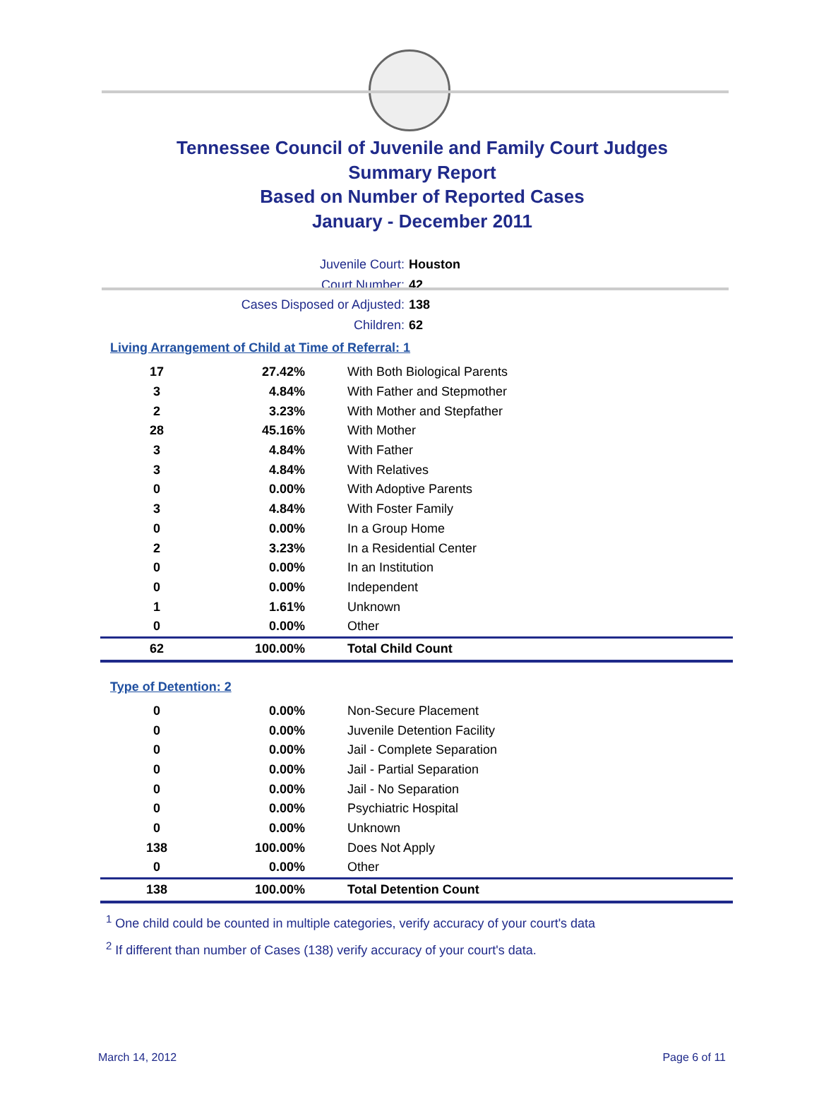Tennessee Council of Juvenile and Family Court Judges
Summary Report
Based on Number of Reported Cases
January - December 2011
Juvenile Court: Houston
Court Number: 42
Cases Disposed or Adjusted: 138
Children: 62
Living Arrangement of Child at Time of Referral: 1
| 17 | 27.42% | With Both Biological Parents |
| 3 | 4.84% | With Father and Stepmother |
| 2 | 3.23% | With Mother and Stepfather |
| 28 | 45.16% | With Mother |
| 3 | 4.84% | With Father |
| 3 | 4.84% | With Relatives |
| 0 | 0.00% | With Adoptive Parents |
| 3 | 4.84% | With Foster Family |
| 0 | 0.00% | In a Group Home |
| 2 | 3.23% | In a Residential Center |
| 0 | 0.00% | In an Institution |
| 0 | 0.00% | Independent |
| 1 | 1.61% | Unknown |
| 0 | 0.00% | Other |
| 62 | 100.00% | Total Child Count |
Type of Detention: 2
| 0 | 0.00% | Non-Secure Placement |
| 0 | 0.00% | Juvenile Detention Facility |
| 0 | 0.00% | Jail - Complete Separation |
| 0 | 0.00% | Jail - Partial Separation |
| 0 | 0.00% | Jail - No Separation |
| 0 | 0.00% | Psychiatric Hospital |
| 0 | 0.00% | Unknown |
| 138 | 100.00% | Does Not Apply |
| 0 | 0.00% | Other |
| 138 | 100.00% | Total Detention Count |
<sup>1</sup> One child could be counted in multiple categories, verify accuracy of your court's data
<sup>2</sup> If different than number of Cases (138) verify accuracy of your court's data.
March 14, 2012 Page 6 of 11